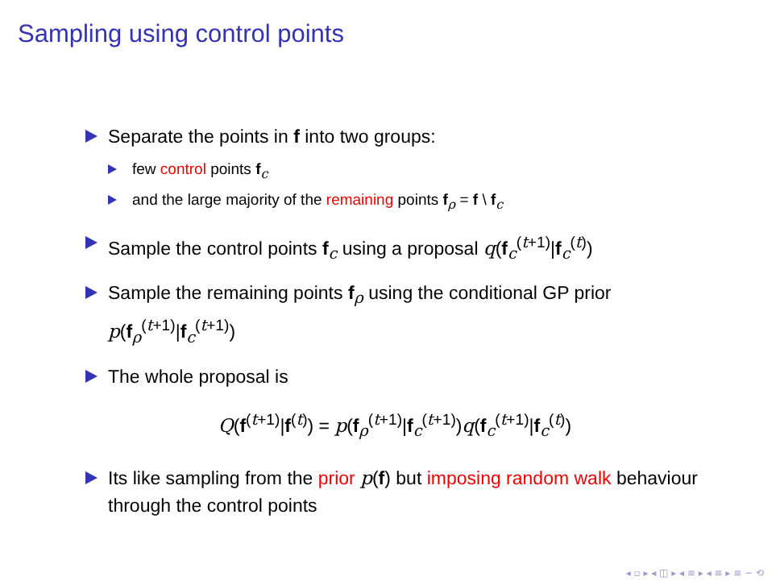Sampling using control points
Separate the points in f into two groups:
few control points f<sub>c</sub>
and the large majority of the remaining points f<sub>ρ</sub> = f \ f<sub>c</sub>
Sample the control points f<sub>c</sub> using a proposal q(f<sub>c</sub><sup>(t+1)</sup>|f<sub>c</sub><sup>(t)</sup>)
Sample the remaining points f<sub>ρ</sub> using the conditional GP prior p(f<sub>ρ</sub><sup>(t+1)</sup>|f<sub>c</sub><sup>(t+1)</sup>)
The whole proposal is
Q(f<sup>(t+1)</sup>|f<sup>(t)</sup>) = p(f<sub>ρ</sub><sup>(t+1)</sup>|f<sub>c</sub><sup>(t+1)</sup>)q(f<sub>c</sub><sup>(t+1)</sup>|f<sub>c</sub><sup>(t)</sup>)
Its like sampling from the prior p(f) but imposing random walk behaviour through the control points
◂ ▫ ▸ ◂ ◫ ▸ ◂ ≡ ▸ ◂ ≡ ▸ ≡ ∽ ⟲